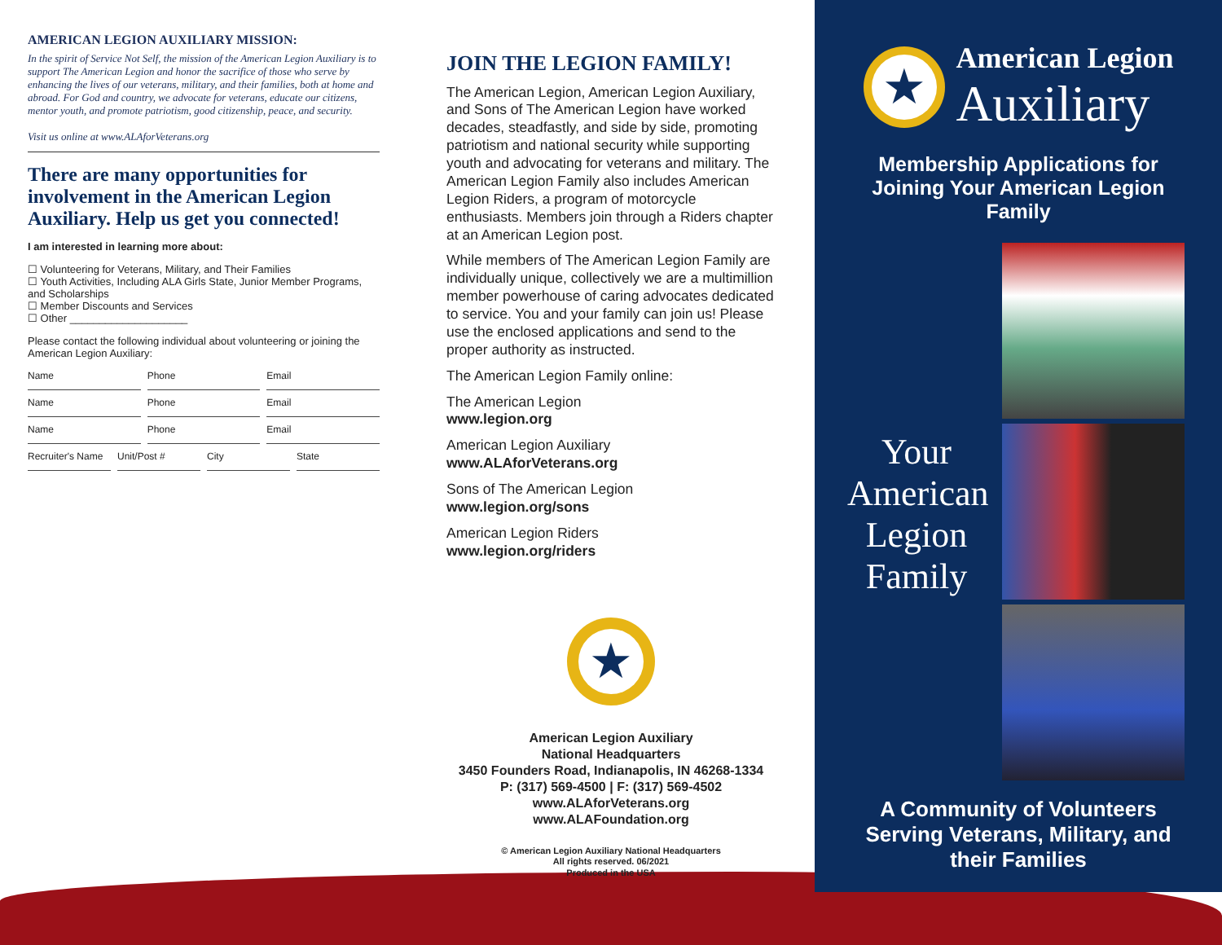AMERICAN LEGION AUXILIARY MISSION:
In the spirit of Service Not Self, the mission of the American Legion Auxiliary is to support The American Legion and honor the sacrifice of those who serve by enhancing the lives of our veterans, military, and their families, both at home and abroad. For God and country, we advocate for veterans, educate our citizens, mentor youth, and promote patriotism, good citizenship, peace, and security.
Visit us online at www.ALAforVeterans.org
There are many opportunities for involvement in the American Legion Auxiliary. Help us get you connected!
I am interested in learning more about:
☐ Volunteering for Veterans, Military, and Their Families
☐ Youth Activities, Including ALA Girls State, Junior Member Programs, and Scholarships
☐ Member Discounts and Services
☐ Other ____________________
Please contact the following individual about volunteering or joining the American Legion Auxiliary:
Name Phone Email
Name Phone Email
Name Phone Email
Recruiter's Name Unit/Post # City State
JOIN THE LEGION FAMILY!
The American Legion, American Legion Auxiliary, and Sons of The American Legion have worked decades, steadfastly, and side by side, promoting patriotism and national security while supporting youth and advocating for veterans and military. The American Legion Family also includes American Legion Riders, a program of motorcycle enthusiasts. Members join through a Riders chapter at an American Legion post.
While members of The American Legion Family are individually unique, collectively we are a multimillion member powerhouse of caring advocates dedicated to service. You and your family can join us! Please use the enclosed applications and send to the proper authority as instructed.
The American Legion Family online:
The American Legion
www.legion.org
American Legion Auxiliary
www.ALAforVeterans.org
Sons of The American Legion
www.legion.org/sons
American Legion Riders
www.legion.org/riders
★
American Legion Auxiliary
National Headquarters
3450 Founders Road, Indianapolis, IN 46268-1334
P: (317) 569-4500 | F: (317) 569-4502
www.ALAforVeterans.org
www.ALAFoundation.org
© American Legion Auxiliary National Headquarters
All rights reserved. 06/2021
Produced in the USA
★
American Legion
Auxiliary
Membership Applications for Joining Your American Legion Family
Your American Legion Family
A Community of Volunteers Serving Veterans, Military, and their Families